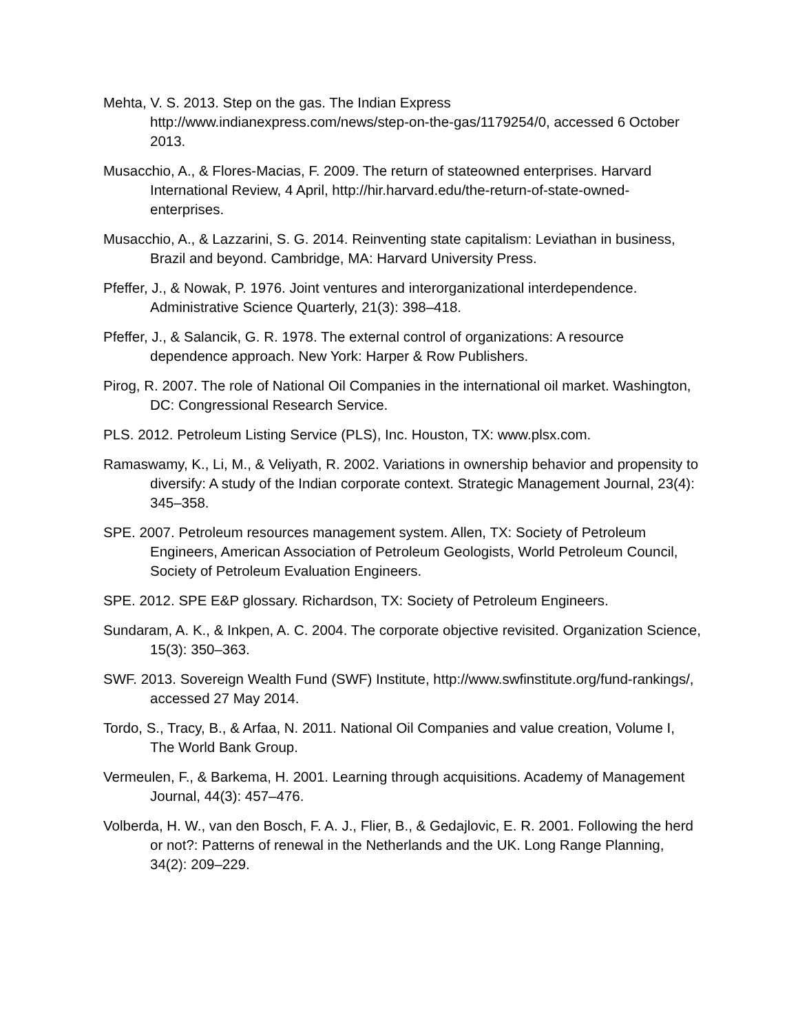Mehta, V. S. 2013. Step on the gas. The Indian Express http://www.indianexpress.com/news/step-on-the-gas/1179254/0, accessed 6 October 2013.
Musacchio, A., & Flores-Macias, F. 2009. The return of stateowned enterprises. Harvard International Review, 4 April, http://hir.harvard.edu/the-return-of-state-owned-enterprises.
Musacchio, A., & Lazzarini, S. G. 2014. Reinventing state capitalism: Leviathan in business, Brazil and beyond. Cambridge, MA: Harvard University Press.
Pfeffer, J., & Nowak, P. 1976. Joint ventures and interorganizational interdependence. Administrative Science Quarterly, 21(3): 398–418.
Pfeffer, J., & Salancik, G. R. 1978. The external control of organizations: A resource dependence approach. New York: Harper & Row Publishers.
Pirog, R. 2007. The role of National Oil Companies in the international oil market. Washington, DC: Congressional Research Service.
PLS. 2012. Petroleum Listing Service (PLS), Inc. Houston, TX: www.plsx.com.
Ramaswamy, K., Li, M., & Veliyath, R. 2002. Variations in ownership behavior and propensity to diversify: A study of the Indian corporate context. Strategic Management Journal, 23(4): 345–358.
SPE. 2007. Petroleum resources management system. Allen, TX: Society of Petroleum Engineers, American Association of Petroleum Geologists, World Petroleum Council, Society of Petroleum Evaluation Engineers.
SPE. 2012. SPE E&P glossary. Richardson, TX: Society of Petroleum Engineers.
Sundaram, A. K., & Inkpen, A. C. 2004. The corporate objective revisited. Organization Science, 15(3): 350–363.
SWF. 2013. Sovereign Wealth Fund (SWF) Institute, http://www.swfinstitute.org/fund-rankings/, accessed 27 May 2014.
Tordo, S., Tracy, B., & Arfaa, N. 2011. National Oil Companies and value creation, Volume I, The World Bank Group.
Vermeulen, F., & Barkema, H. 2001. Learning through acquisitions. Academy of Management Journal, 44(3): 457–476.
Volberda, H. W., van den Bosch, F. A. J., Flier, B., & Gedajlovic, E. R. 2001. Following the herd or not?: Patterns of renewal in the Netherlands and the UK. Long Range Planning, 34(2): 209–229.